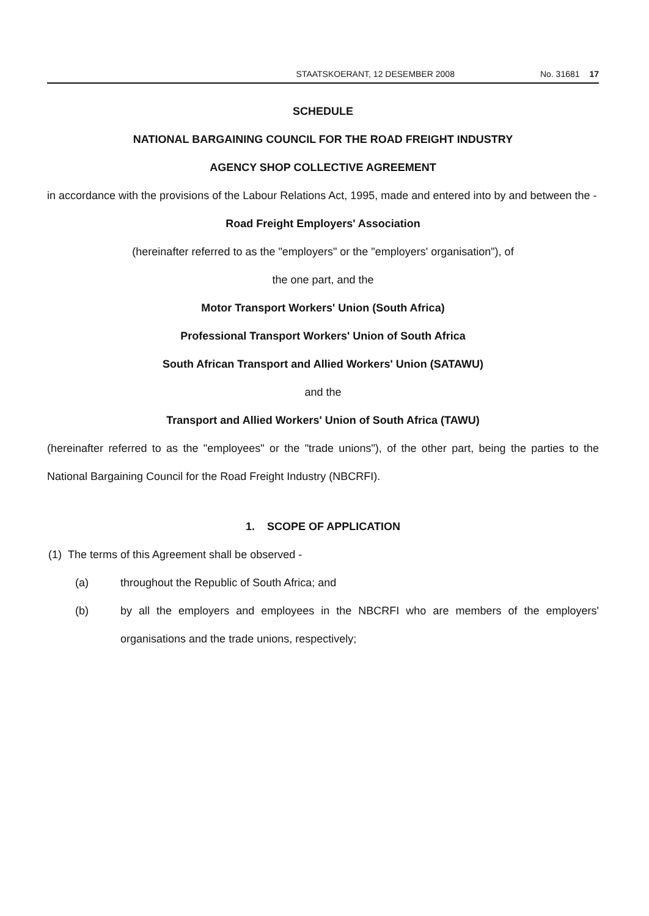STAATSKOERANT, 12 DESEMBER 2008 No. 31681 17
SCHEDULE
NATIONAL BARGAINING COUNCIL FOR THE ROAD FREIGHT INDUSTRY
AGENCY SHOP COLLECTIVE AGREEMENT
in accordance with the provisions of the Labour Relations Act, 1995, made and entered into by and between the -
Road Freight Employers' Association
(hereinafter referred to as the "employers" or the "employers' organisation"), of
the one part, and the
Motor Transport Workers' Union (South Africa)
Professional Transport Workers' Union of South Africa
South African Transport and Allied Workers' Union (SATAWU)
and the
Transport and Allied Workers' Union of South Africa (TAWU)
(hereinafter referred to as the "employees" or the "trade unions"), of the other part, being the parties to the National Bargaining Council for the Road Freight Industry (NBCRFI).
1. SCOPE OF APPLICATION
(1) The terms of this Agreement shall be observed -
(a) throughout the Republic of South Africa; and
(b) by all the employers and employees in the NBCRFI who are members of the employers' organisations and the trade unions, respectively;